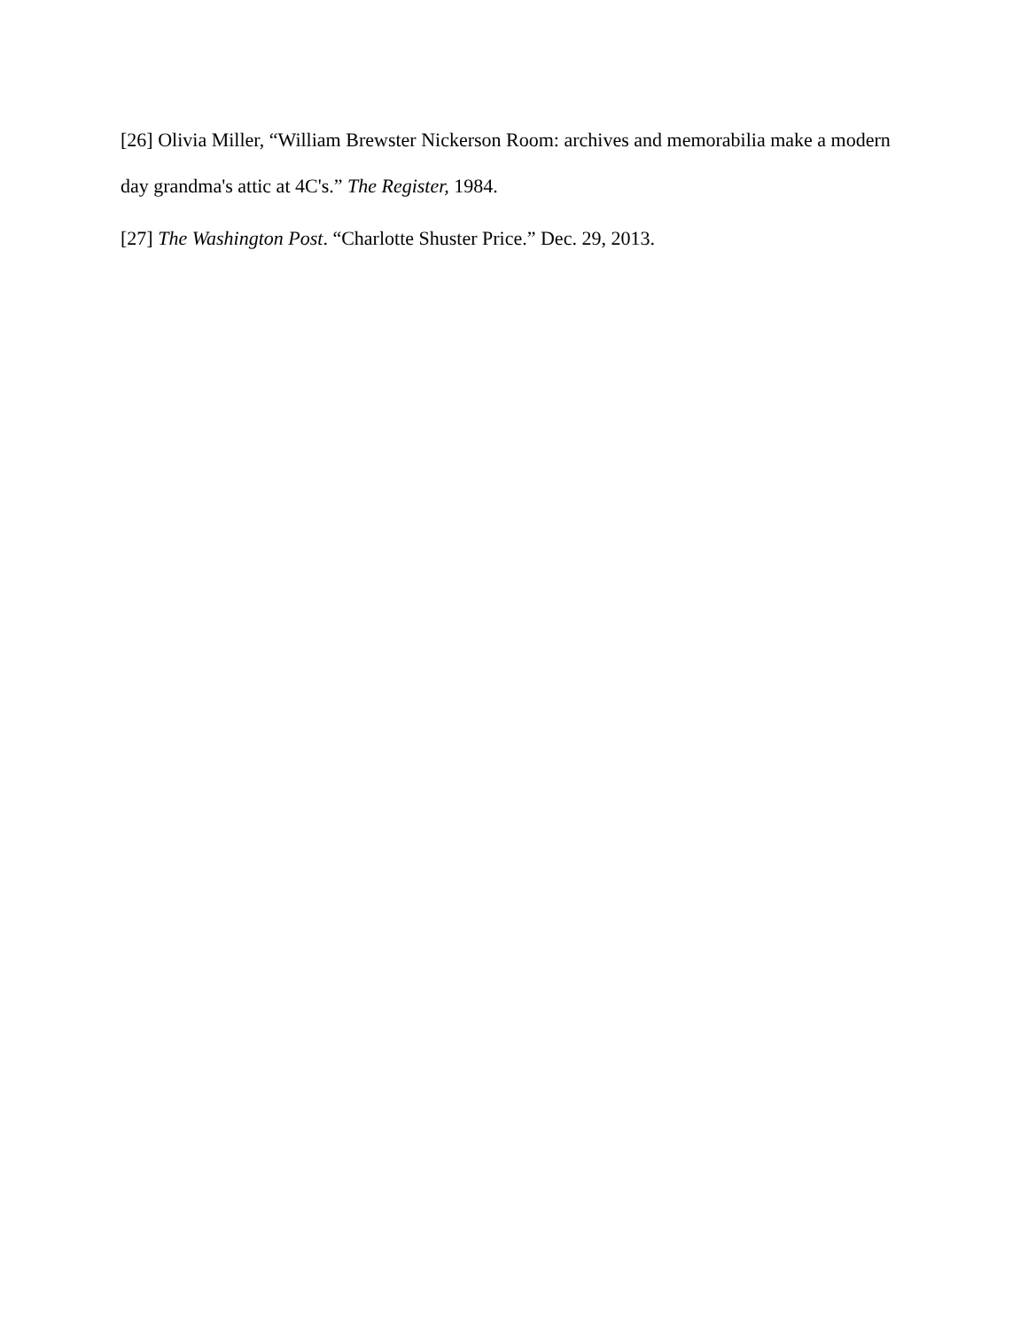[26] Olivia Miller, “William Brewster Nickerson Room: archives and memorabilia make a modern day grandma's attic at 4C's.” The Register, 1984.
[27] The Washington Post. “Charlotte Shuster Price.” Dec. 29, 2013.